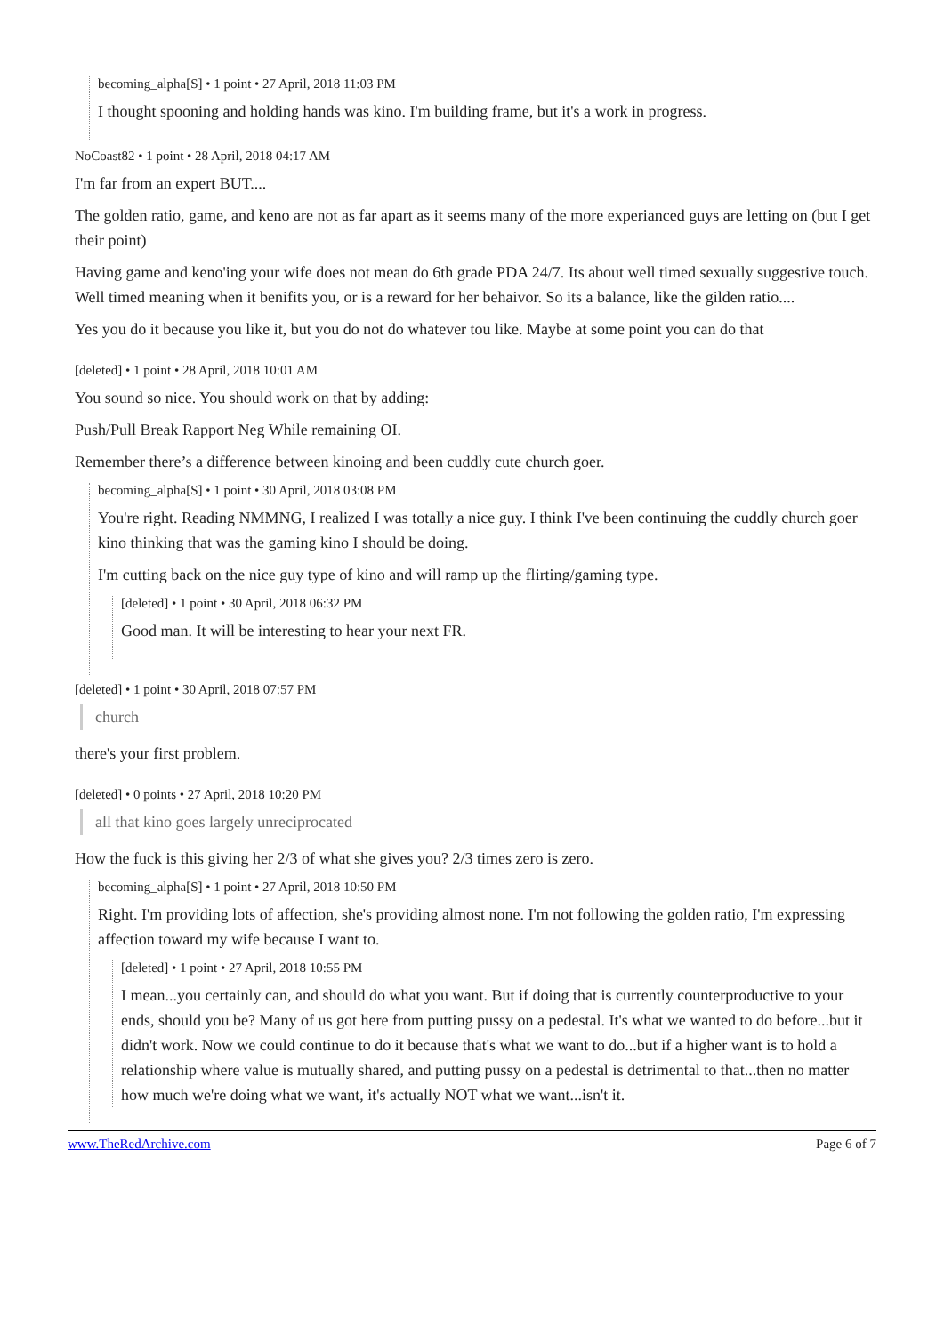becoming_alpha[S] • 1 point • 27 April, 2018 11:03 PM
I thought spooning and holding hands was kino. I'm building frame, but it's a work in progress.
NoCoast82 • 1 point • 28 April, 2018 04:17 AM
I'm far from an expert BUT....
The golden ratio, game, and keno are not as far apart as it seems many of the more experianced guys are letting on (but I get their point)
Having game and keno'ing your wife does not mean do 6th grade PDA 24/7. Its about well timed sexually suggestive touch. Well timed meaning when it benifits you, or is a reward for her behaivor. So its a balance, like the gilden ratio....
Yes you do it because you like it, but you do not do whatever tou like. Maybe at some point you can do that
[deleted] • 1 point • 28 April, 2018 10:01 AM
You sound so nice. You should work on that by adding:
Push/Pull Break Rapport Neg While remaining OI.
Remember there’s a difference between kinoing and been cuddly cute church goer.
becoming_alpha[S] • 1 point • 30 April, 2018 03:08 PM
You're right. Reading NMMNG, I realized I was totally a nice guy. I think I've been continuing the cuddly church goer kino thinking that was the gaming kino I should be doing.
I'm cutting back on the nice guy type of kino and will ramp up the flirting/gaming type.
[deleted] • 1 point • 30 April, 2018 06:32 PM
Good man. It will be interesting to hear your next FR.
[deleted] • 1 point • 30 April, 2018 07:57 PM
church
there's your first problem.
[deleted] • 0 points • 27 April, 2018 10:20 PM
all that kino goes largely unreciprocated
How the fuck is this giving her 2/3 of what she gives you? 2/3 times zero is zero.
becoming_alpha[S] • 1 point • 27 April, 2018 10:50 PM
Right. I'm providing lots of affection, she's providing almost none. I'm not following the golden ratio, I'm expressing affection toward my wife because I want to.
[deleted] • 1 point • 27 April, 2018 10:55 PM
I mean...you certainly can, and should do what you want. But if doing that is currently counterproductive to your ends, should you be? Many of us got here from putting pussy on a pedestal. It's what we wanted to do before...but it didn't work. Now we could continue to do it because that's what we want to do...but if a higher want is to hold a relationship where value is mutually shared, and putting pussy on a pedestal is detrimental to that...then no matter how much we're doing what we want, it's actually NOT what we want...isn't it.
www.TheRedArchive.com Page 6 of 7